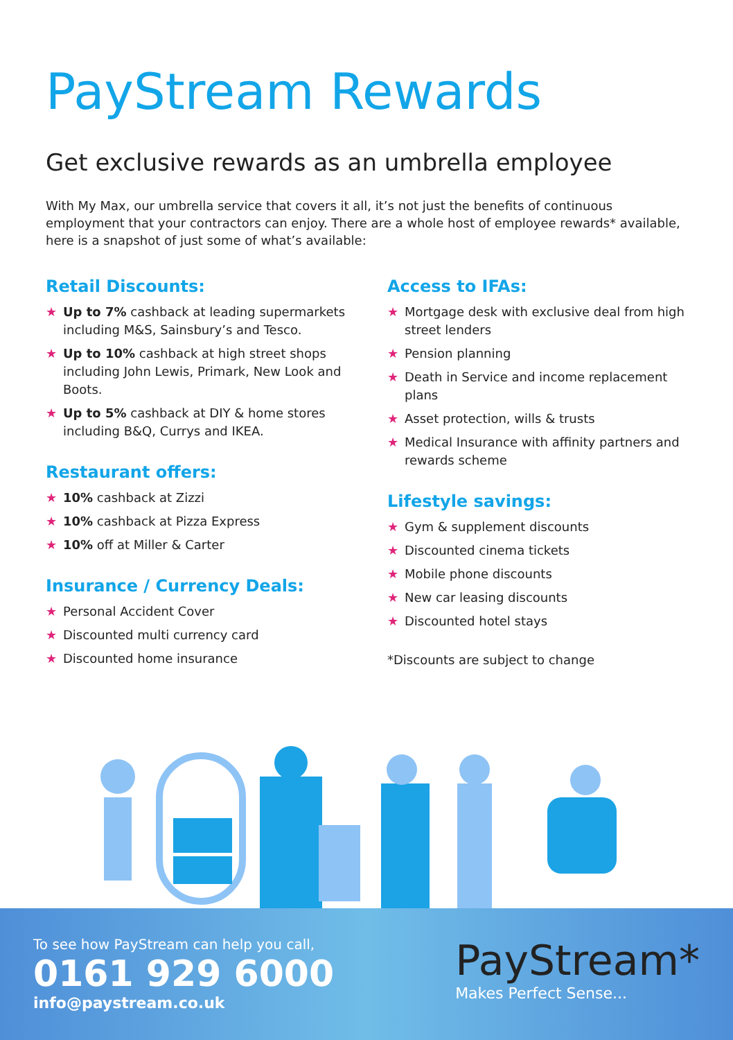PayStream Rewards
Get exclusive rewards as an umbrella employee
With My Max, our umbrella service that covers it all, it’s not just the benefits of continuous employment that your contractors can enjoy. There are a whole host of employee rewards* available, here is a snapshot of just some of what’s available:
Retail Discounts:
★ Up to 7% cashback at leading supermarkets including M&S, Sainsbury’s and Tesco.
★ Up to 10% cashback at high street shops including John Lewis, Primark, New Look and Boots.
★ Up to 5% cashback at DIY & home stores including B&Q, Currys and IKEA.
Restaurant offers:
★ 10% cashback at Zizzi
★ 10% cashback at Pizza Express
★ 10% off at Miller & Carter
Insurance / Currency Deals:
★ Personal Accident Cover
★ Discounted multi currency card
★ Discounted home insurance
Access to IFAs:
★ Mortgage desk with exclusive deal from high street lenders
★ Pension planning
★ Death in Service and income replacement plans
★ Asset protection, wills & trusts
★ Medical Insurance with affinity partners and rewards scheme
Lifestyle savings:
★ Gym & supplement discounts
★ Discounted cinema tickets
★ Mobile phone discounts
★ New car leasing discounts
★ Discounted hotel stays
*Discounts are subject to change
To see how PayStream can help you call,
0161 929 6000
info@paystream.co.uk
PayStream*
Makes Perfect Sense...